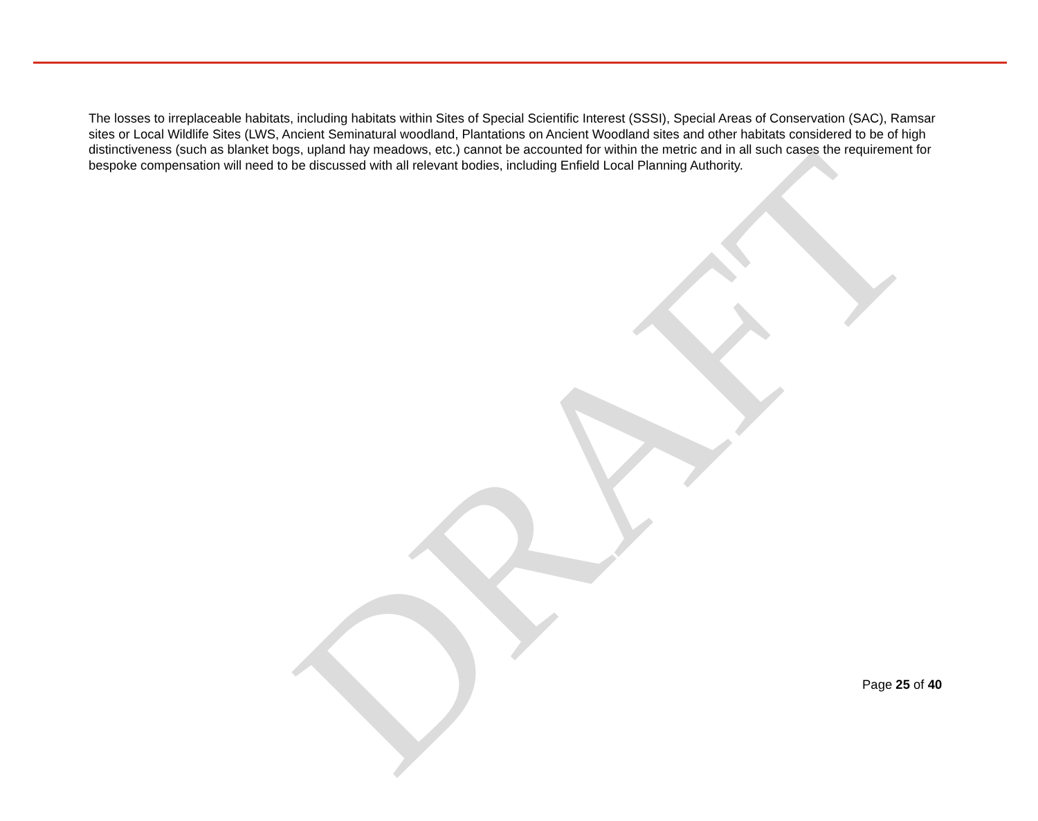The losses to irreplaceable habitats, including habitats within Sites of Special Scientific Interest (SSSI), Special Areas of Conservation (SAC), Ramsar sites or Local Wildlife Sites (LWS, Ancient Seminatural woodland, Plantations on Ancient Woodland sites and other habitats considered to be of high distinctiveness (such as blanket bogs, upland hay meadows, etc.) cannot be accounted for within the metric and in all such cases the requirement for bespoke compensation will need to be discussed with all relevant bodies, including Enfield Local Planning Authority.
DRAFT
Page 25 of 40